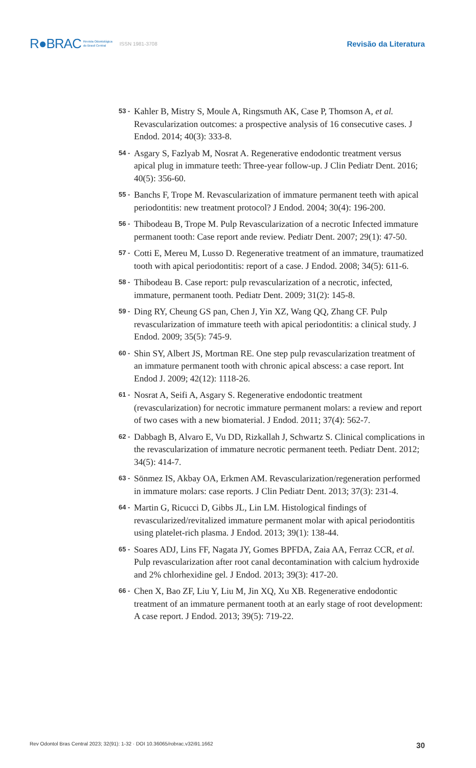R●BRAC Revista Odontológica
do Brasil Central ISSN 1981-3708 Revisão da Literatura
53 - Kahler B, Mistry S, Moule A, Ringsmuth AK, Case P, Thomson A, et al. Revascularization outcomes: a prospective analysis of 16 consecutive cases. J Endod. 2014; 40(3): 333-8.
54 - Asgary S, Fazlyab M, Nosrat A. Regenerative endodontic treatment versus apical plug in immature teeth: Three-year follow-up. J Clin Pediatr Dent. 2016; 40(5): 356-60.
55 - Banchs F, Trope M. Revascularization of immature permanent teeth with apical periodontitis: new treatment protocol? J Endod. 2004; 30(4): 196-200.
56 - Thibodeau B, Trope M. Pulp Revascularization of a necrotic Infected immature permanent tooth: Case report ande review. Pediatr Dent. 2007; 29(1): 47-50.
57 - Cotti E, Mereu M, Lusso D. Regenerative treatment of an immature, traumatized tooth with apical periodontitis: report of a case. J Endod. 2008; 34(5): 611-6.
58 - Thibodeau B. Case report: pulp revascularization of a necrotic, infected, immature, permanent tooth. Pediatr Dent. 2009; 31(2): 145-8.
59 - Ding RY, Cheung GS pan, Chen J, Yin XZ, Wang QQ, Zhang CF. Pulp revascularization of immature teeth with apical periodontitis: a clinical study. J Endod. 2009; 35(5): 745-9.
60 - Shin SY, Albert JS, Mortman RE. One step pulp revascularization treatment of an immature permanent tooth with chronic apical abscess: a case report. Int Endod J. 2009; 42(12): 1118-26.
61 - Nosrat A, Seifi A, Asgary S. Regenerative endodontic treatment (revascularization) for necrotic immature permanent molars: a review and report of two cases with a new biomaterial. J Endod. 2011; 37(4): 562-7.
62 - Dabbagh B, Alvaro E, Vu DD, Rizkallah J, Schwartz S. Clinical complications in the revascularization of immature necrotic permanent teeth. Pediatr Dent. 2012; 34(5): 414-7.
63 - Sönmez IS, Akbay OA, Erkmen AM. Revascularization/regeneration performed in immature molars: case reports. J Clin Pediatr Dent. 2013; 37(3): 231-4.
64 - Martin G, Ricucci D, Gibbs JL, Lin LM. Histological findings of revascularized/revitalized immature permanent molar with apical periodontitis using platelet-rich plasma. J Endod. 2013; 39(1): 138-44.
65 - Soares ADJ, Lins FF, Nagata JY, Gomes BPFDA, Zaia AA, Ferraz CCR, et al. Pulp revascularization after root canal decontamination with calcium hydroxide and 2% chlorhexidine gel. J Endod. 2013; 39(3): 417-20.
66 - Chen X, Bao ZF, Liu Y, Liu M, Jin XQ, Xu XB. Regenerative endodontic treatment of an immature permanent tooth at an early stage of root development: A case report. J Endod. 2013; 39(5): 719-22.
Rev Odontol Bras Central 2023; 32(91): 1-32 · DOI 10.36065/robrac.v32i91.1662 30